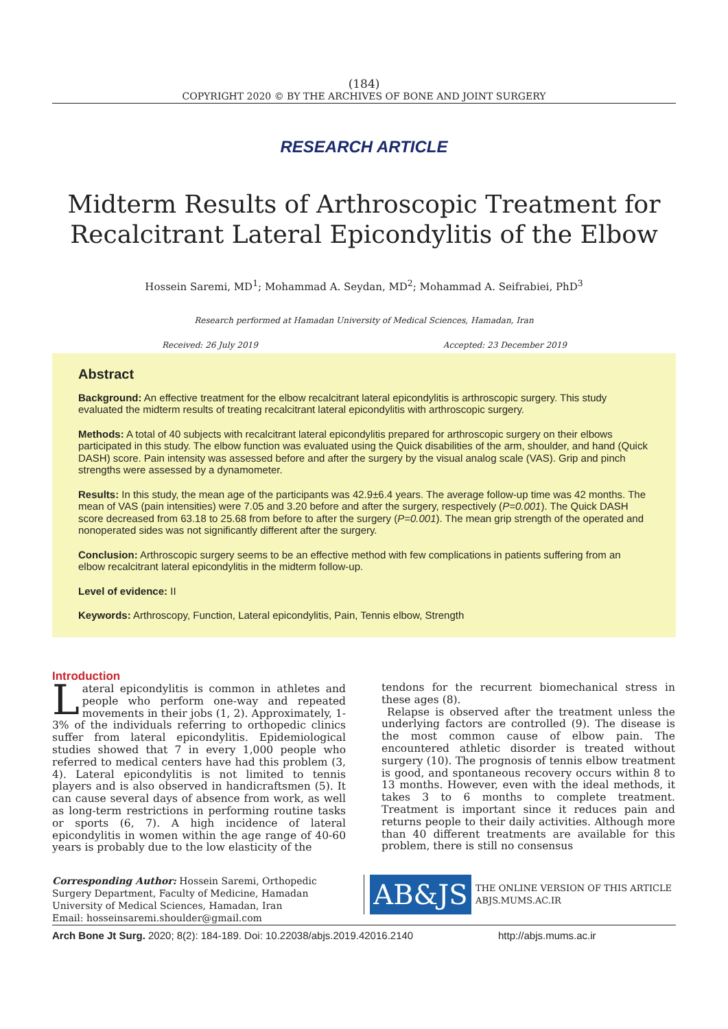(184)
COPYRIGHT 2020 © BY THE ARCHIVES OF BONE AND JOINT SURGERY
RESEARCH ARTICLE
Midterm Results of Arthroscopic Treatment for
Recalcitrant Lateral Epicondylitis of the Elbow
Hossein Saremi, MD<sup>1</sup>; Mohammad A. Seydan, MD<sup>2</sup>; Mohammad A. Seifrabiei, PhD<sup>3</sup>
Research performed at Hamadan University of Medical Sciences, Hamadan, Iran
Received: 26 July 2019 Accepted: 23 December 2019
Abstract
Background: An effective treatment for the elbow recalcitrant lateral epicondylitis is arthroscopic surgery. This study evaluated the midterm results of treating recalcitrant lateral epicondylitis with arthroscopic surgery.
Methods: A total of 40 subjects with recalcitrant lateral epicondylitis prepared for arthroscopic surgery on their elbows participated in this study. The elbow function was evaluated using the Quick disabilities of the arm, shoulder, and hand (Quick DASH) score. Pain intensity was assessed before and after the surgery by the visual analog scale (VAS). Grip and pinch strengths were assessed by a dynamometer.
Results: In this study, the mean age of the participants was 42.9±6.4 years. The average follow-up time was 42 months. The mean of VAS (pain intensities) were 7.05 and 3.20 before and after the surgery, respectively (P=0.001). The Quick DASH score decreased from 63.18 to 25.68 from before to after the surgery (P=0.001). The mean grip strength of the operated and nonoperated sides was not significantly different after the surgery.
Conclusion: Arthroscopic surgery seems to be an effective method with few complications in patients suffering from an elbow recalcitrant lateral epicondylitis in the midterm follow-up.
Level of evidence: II
Keywords: Arthroscopy, Function, Lateral epicondylitis, Pain, Tennis elbow, Strength
Introduction
Lateral epicondylitis is common in athletes and people who perform one-way and repeated movements in their jobs (1, 2). Approximately, 1-3% of the individuals referring to orthopedic clinics suffer from lateral epicondylitis. Epidemiological studies showed that 7 in every 1,000 people who referred to medical centers have had this problem (3, 4). Lateral epicondylitis is not limited to tennis players and is also observed in handicraftsmen (5). It can cause several days of absence from work, as well as long-term restrictions in performing routine tasks or sports (6, 7). A high incidence of lateral epicondylitis in women within the age range of 40-60 years is probably due to the low elasticity of the
tendons for the recurrent biomechanical stress in these ages (8).
Relapse is observed after the treatment unless the underlying factors are controlled (9). The disease is the most common cause of elbow pain. The encountered athletic disorder is treated without surgery (10). The prognosis of tennis elbow treatment is good, and spontaneous recovery occurs within 8 to 13 months. However, even with the ideal methods, it takes 3 to 6 months to complete treatment. Treatment is important since it reduces pain and returns people to their daily activities. Although more than 40 different treatments are available for this problem, there is still no consensus
Corresponding Author: Hossein Saremi, Orthopedic Surgery Department, Faculty of Medicine, Hamadan University of Medical Sciences, Hamadan, Iran
Email: hosseinsaremi.shoulder@gmail.com
AB&JS
THE ONLINE VERSION OF THIS ARTICLE
ABJS.MUMS.AC.IR
Arch Bone Jt Surg. 2020; 8(2): 184-189. Doi: 10.22038/abjs.2019.42016.2140 http://abjs.mums.ac.ir